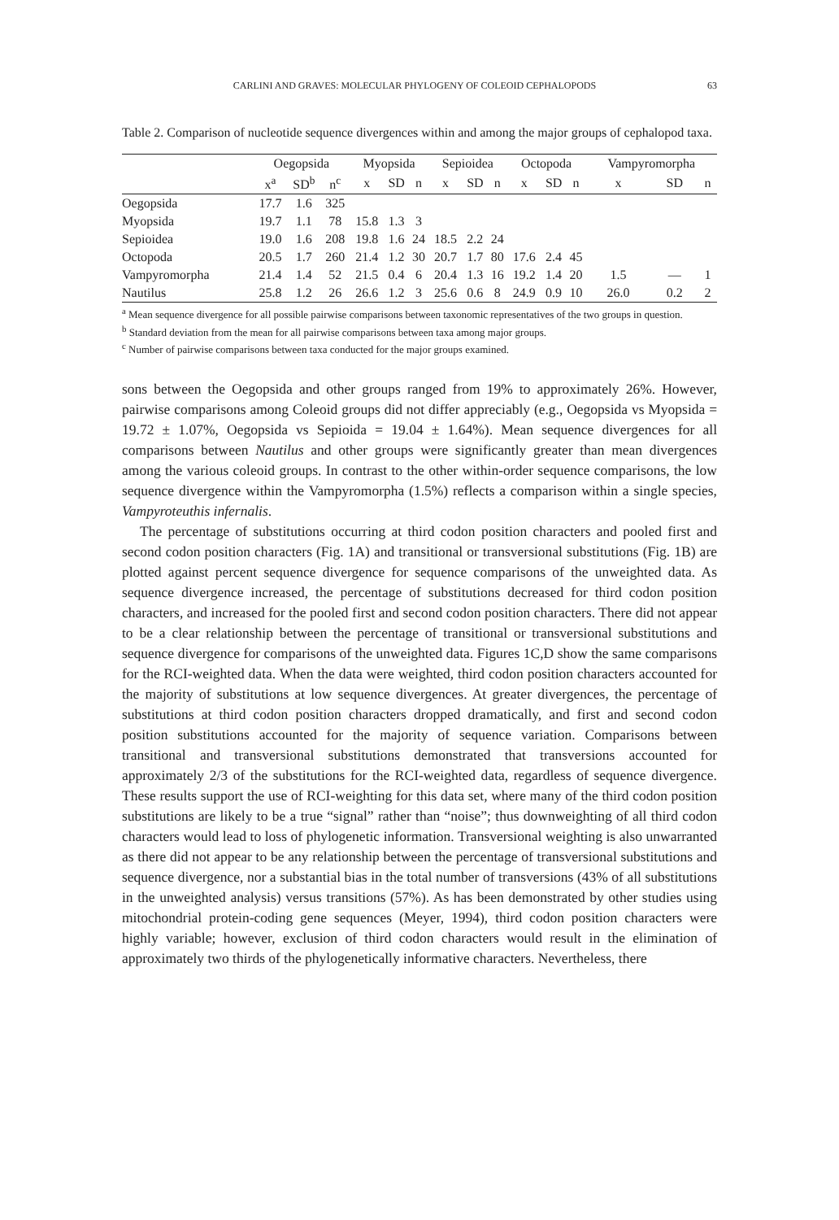CARLINI AND GRAVES: MOLECULAR PHYLOGENY OF COLEOID CEPHALOPODS 63
Table 2. Comparison of nucleotide sequence divergences within and among the major groups of cephalopod taxa.
| | Oegopsida | | | Myopsida | | | Sepioidea | | | Octopoda | | | Vampyromorpha | | |
| --- | --- | --- | --- | --- | --- | --- | --- | --- | --- | --- | --- | --- | --- | --- | --- |
| | x<sup>a</sup> | SD<sup>b</sup> | n<sup>c</sup> | x | SD | n | x | SD | n | x | SD | n | x | SD | n |
| Oegopsida | 17.7 | 1.6 | 325 | | | | | | | | | | | | |
| Myopsida | 19.7 | 1.1 | 78 | 15.8 | 1.3 | 3 | | | | | | | | | |
| Sepioidea | 19.0 | 1.6 | 208 | 19.8 | 1.6 | 24 | 18.5 | 2.2 | 24 | | | | | | |
| Octopoda | 20.5 | 1.7 | 260 | 21.4 | 1.2 | 30 | 20.7 | 1.7 | 80 | 17.6 | 2.4 | 45 | | | |
| Vampyromorpha | 21.4 | 1.4 | 52 | 21.5 | 0.4 | 6 | 20.4 | 1.3 | 16 | 19.2 | 1.4 | 20 | 1.5 | — | 1 |
| Nautilus | 25.8 | 1.2 | 26 | 26.6 | 1.2 | 3 | 25.6 | 0.6 | 8 | 24.9 | 0.9 | 10 | 26.0 | 0.2 | 2 |
<sup>a</sup> Mean sequence divergence for all possible pairwise comparisons between taxonomic representatives of the two groups in question.
<sup>b</sup> Standard deviation from the mean for all pairwise comparisons between taxa among major groups.
<sup>c</sup> Number of pairwise comparisons between taxa conducted for the major groups examined.
sons between the Oegopsida and other groups ranged from 19% to approximately 26%. However, pairwise comparisons among Coleoid groups did not differ appreciably (e.g., Oegopsida vs Myopsida = 19.72 ± 1.07%, Oegopsida vs Sepioida = 19.04 ± 1.64%). Mean sequence divergences for all comparisons between Nautilus and other groups were significantly greater than mean divergences among the various coleoid groups. In contrast to the other within-order sequence comparisons, the low sequence divergence within the Vampyromorpha (1.5%) reflects a comparison within a single species, Vampyroteuthis infernalis.
The percentage of substitutions occurring at third codon position characters and pooled first and second codon position characters (Fig. 1A) and transitional or transversional substitutions (Fig. 1B) are plotted against percent sequence divergence for sequence comparisons of the unweighted data. As sequence divergence increased, the percentage of substitutions decreased for third codon position characters, and increased for the pooled first and second codon position characters. There did not appear to be a clear relationship between the percentage of transitional or transversional substitutions and sequence divergence for comparisons of the unweighted data. Figures 1C,D show the same comparisons for the RCI-weighted data. When the data were weighted, third codon position characters accounted for the majority of substitutions at low sequence divergences. At greater divergences, the percentage of substitutions at third codon position characters dropped dramatically, and first and second codon position substitutions accounted for the majority of sequence variation. Comparisons between transitional and transversional substitutions demonstrated that transversions accounted for approximately 2/3 of the substitutions for the RCI-weighted data, regardless of sequence divergence. These results support the use of RCI-weighting for this data set, where many of the third codon position substitutions are likely to be a true “signal” rather than “noise”; thus downweighting of all third codon characters would lead to loss of phylogenetic information. Transversional weighting is also unwarranted as there did not appear to be any relationship between the percentage of transversional substitutions and sequence divergence, nor a substantial bias in the total number of transversions (43% of all substitutions in the unweighted analysis) versus transitions (57%). As has been demonstrated by other studies using mitochondrial protein-coding gene sequences (Meyer, 1994), third codon position characters were highly variable; however, exclusion of third codon characters would result in the elimination of approximately two thirds of the phylogenetically informative characters. Nevertheless, there